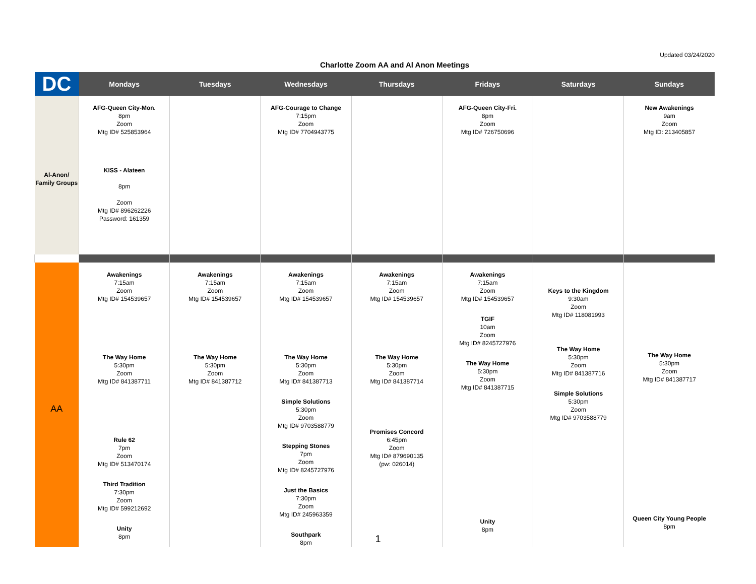Updated 03/24/2020
Charlotte Zoom AA and Al Anon Meetings
| DC | Mondays | Tuesdays | Wednesdays | Thursdays | Fridays | Saturdays | Sundays |
| --- | --- | --- | --- | --- | --- | --- | --- |
| Al-Anon/ Family Groups | AFG-Queen City-Mon. 8pm Zoom Mtg ID# 525853964 KISS - Alateen 8pm Zoom Mtg ID# 896262226 Password: 161359 | | AFG-Courage to Change 7:15pm Zoom Mtg ID# 7704943775 | | AFG-Queen City-Fri. 8pm Zoom Mtg ID# 726750696 | | New Awakenings 9am Zoom Mtg ID: 213405857 |
| AA | Awakenings 7:15am Zoom Mtg ID# 154539657 The Way Home 5:30pm Zoom Mtg ID# 841387711 Rule 62 7pm Zoom Mtg ID# 513470174 Third Tradition 7:30pm Zoom Mtg ID# 599212692 Unity 8pm | Awakenings 7:15am Zoom Mtg ID# 154539657 The Way Home 5:30pm Zoom Mtg ID# 841387712 | Awakenings 7:15am Zoom Mtg ID# 154539657 The Way Home 5:30pm Zoom Mtg ID# 841387713 Simple Solutions 5:30pm Zoom Mtg ID# 9703588779 Stepping Stones 7pm Zoom Mtg ID# 8245727976 Just the Basics 7:30pm Zoom Mtg ID# 245963359 Southpark 8pm | Awakenings 7:15am Zoom Mtg ID# 154539657 The Way Home 5:30pm Zoom Mtg ID# 841387714 Promises Concord 6:45pm Zoom Mtg ID# 879690135 (pw: 026014) | Awakenings 7:15am Zoom Mtg ID# 154539657 TGIF 10am Zoom Mtg ID# 8245727976 The Way Home 5:30pm Zoom Mtg ID# 841387715 Unity 8pm | Keys to the Kingdom 9:30am Zoom Mtg ID# 118081993 The Way Home 5:30pm Zoom Mtg ID# 841387716 Simple Solutions 5:30pm Zoom Mtg ID# 9703588779 | The Way Home 5:30pm Zoom Mtg ID# 841387717 Queen City Young People 8pm |
1